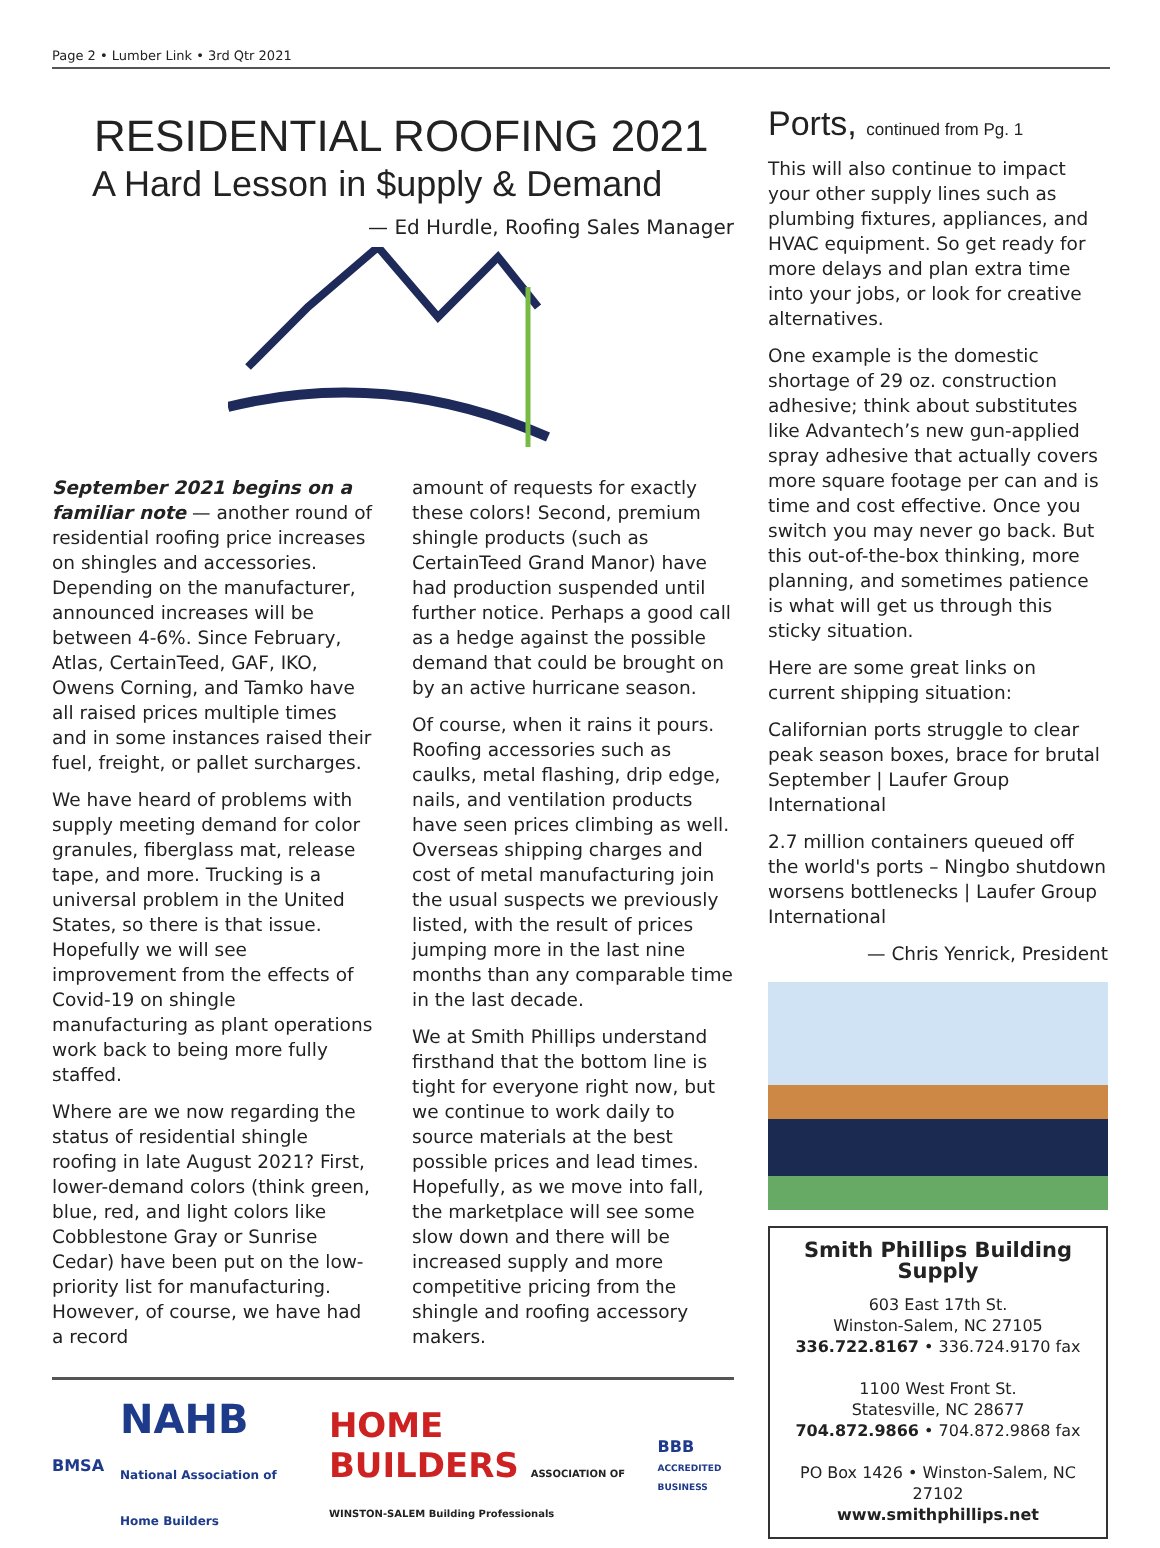Page 2 • Lumber Link • 3rd Qtr 2021
RESIDENTIAL ROOFING 2021
A Hard Lesson in $upply & Demand
— Ed Hurdle, Roofing Sales Manager
September 2021 begins on a familiar note — another round of residential roofing price increases on shingles and accessories. Depending on the manufacturer, announced increases will be between 4-6%. Since February, Atlas, CertainTeed, GAF, IKO, Owens Corning, and Tamko have all raised prices multiple times and in some instances raised their fuel, freight, or pallet surcharges.
We have heard of problems with supply meeting demand for color granules, fiberglass mat, release tape, and more. Trucking is a universal problem in the United States, so there is that issue. Hopefully we will see improvement from the effects of Covid-19 on shingle manufacturing as plant operations work back to being more fully staffed.
Where are we now regarding the status of residential shingle roofing in late August 2021? First, lower-demand colors (think green, blue, red, and light colors like Cobblestone Gray or Sunrise Cedar) have been put on the low-priority list for manufacturing. However, of course, we have had a record
amount of requests for exactly these colors! Second, premium shingle products (such as CertainTeed Grand Manor) have had production suspended until further notice. Perhaps a good call as a hedge against the possible demand that could be brought on by an active hurricane season.
Of course, when it rains it pours. Roofing accessories such as caulks, metal flashing, drip edge, nails, and ventilation products have seen prices climbing as well. Overseas shipping charges and cost of metal manufacturing join the usual suspects we previously listed, with the result of prices jumping more in the last nine months than any comparable time in the last decade.
We at Smith Phillips understand firsthand that the bottom line is tight for everyone right now, but we continue to work daily to source materials at the best possible prices and lead times. Hopefully, as we move into fall, the marketplace will see some slow down and there will be increased supply and more competitive pricing from the shingle and roofing accessory makers.
BMSA
NAHB National Association of Home Builders
HOME BUILDERS ASSOCIATION OF WINSTON-SALEM Building Professionals
BBB ACCREDITED BUSINESS
Ports, continued from Pg. 1
This will also continue to impact your other supply lines such as plumbing fixtures, appliances, and HVAC equipment. So get ready for more delays and plan extra time into your jobs, or look for creative alternatives.
One example is the domestic shortage of 29 oz. construction adhesive; think about substitutes like Advantech’s new gun-applied spray adhesive that actually covers more square footage per can and is time and cost effective. Once you switch you may never go back. But this out-of-the-box thinking, more planning, and sometimes patience is what will get us through this sticky situation.
Here are some great links on current shipping situation:
Californian ports struggle to clear peak season boxes, brace for brutal September | Laufer Group International
2.7 million containers queued off the world's ports – Ningbo shutdown worsens bottlenecks | Laufer Group International
— Chris Yenrick, President
Smith Phillips Building Supply
603 East 17th St.
Winston-Salem, NC 27105
336.722.8167 • 336.724.9170 fax
1100 West Front St.
Statesville, NC 28677
704.872.9866 • 704.872.9868 fax
PO Box 1426 • Winston-Salem, NC 27102
www.smithphillips.net